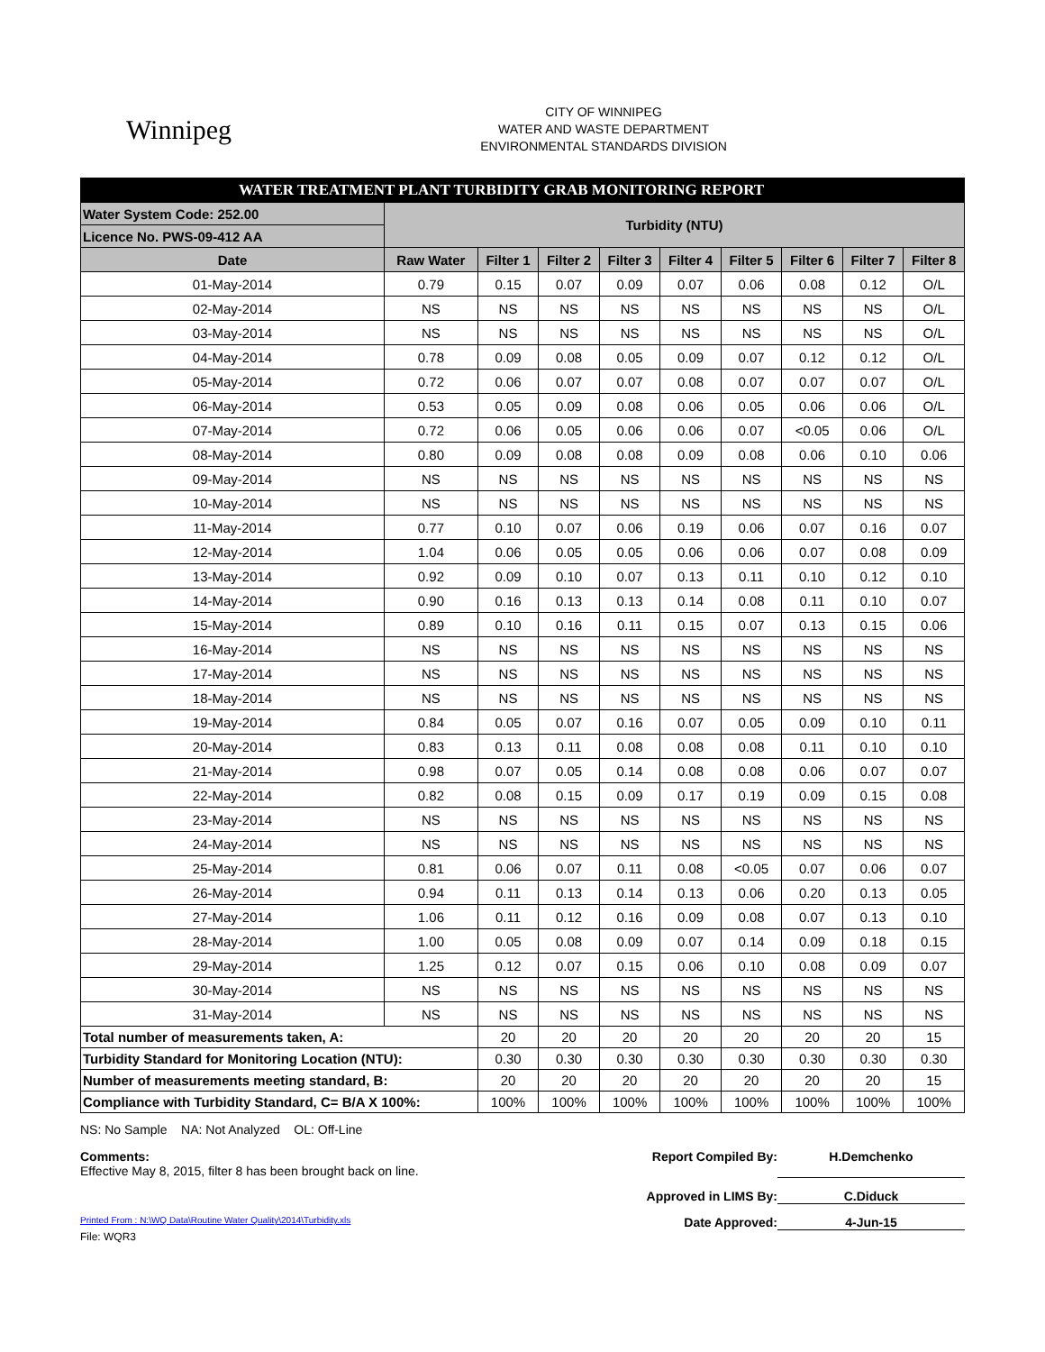Winnipeg
CITY OF WINNIPEG
WATER AND WASTE DEPARTMENT
ENVIRONMENTAL STANDARDS DIVISION
| WATER TREATMENT PLANT TURBIDITY GRAB MONITORING REPORT | | | | | | | | | |
| --- | --- | --- | --- | --- | --- | --- | --- | --- | --- |
| Water System Code: 252.00 | Turbidity (NTU) | | | | | | | | |
| Licence No. PWS-09-412 AA | | | | | | | | | |
| Date | Raw Water | Filter 1 | Filter 2 | Filter 3 | Filter 4 | Filter 5 | Filter 6 | Filter 7 | Filter 8 |
| 01-May-2014 | 0.79 | 0.15 | 0.07 | 0.09 | 0.07 | 0.06 | 0.08 | 0.12 | O/L |
| 02-May-2014 | NS | NS | NS | NS | NS | NS | NS | NS | O/L |
| 03-May-2014 | NS | NS | NS | NS | NS | NS | NS | NS | O/L |
| 04-May-2014 | 0.78 | 0.09 | 0.08 | 0.05 | 0.09 | 0.07 | 0.12 | 0.12 | O/L |
| 05-May-2014 | 0.72 | 0.06 | 0.07 | 0.07 | 0.08 | 0.07 | 0.07 | 0.07 | O/L |
| 06-May-2014 | 0.53 | 0.05 | 0.09 | 0.08 | 0.06 | 0.05 | 0.06 | 0.06 | O/L |
| 07-May-2014 | 0.72 | 0.06 | 0.05 | 0.06 | 0.06 | 0.07 | <0.05 | 0.06 | O/L |
| 08-May-2014 | 0.80 | 0.09 | 0.08 | 0.08 | 0.09 | 0.08 | 0.06 | 0.10 | 0.06 |
| 09-May-2014 | NS | NS | NS | NS | NS | NS | NS | NS | NS |
| 10-May-2014 | NS | NS | NS | NS | NS | NS | NS | NS | NS |
| 11-May-2014 | 0.77 | 0.10 | 0.07 | 0.06 | 0.19 | 0.06 | 0.07 | 0.16 | 0.07 |
| 12-May-2014 | 1.04 | 0.06 | 0.05 | 0.05 | 0.06 | 0.06 | 0.07 | 0.08 | 0.09 |
| 13-May-2014 | 0.92 | 0.09 | 0.10 | 0.07 | 0.13 | 0.11 | 0.10 | 0.12 | 0.10 |
| 14-May-2014 | 0.90 | 0.16 | 0.13 | 0.13 | 0.14 | 0.08 | 0.11 | 0.10 | 0.07 |
| 15-May-2014 | 0.89 | 0.10 | 0.16 | 0.11 | 0.15 | 0.07 | 0.13 | 0.15 | 0.06 |
| 16-May-2014 | NS | NS | NS | NS | NS | NS | NS | NS | NS |
| 17-May-2014 | NS | NS | NS | NS | NS | NS | NS | NS | NS |
| 18-May-2014 | NS | NS | NS | NS | NS | NS | NS | NS | NS |
| 19-May-2014 | 0.84 | 0.05 | 0.07 | 0.16 | 0.07 | 0.05 | 0.09 | 0.10 | 0.11 |
| 20-May-2014 | 0.83 | 0.13 | 0.11 | 0.08 | 0.08 | 0.08 | 0.11 | 0.10 | 0.10 |
| 21-May-2014 | 0.98 | 0.07 | 0.05 | 0.14 | 0.08 | 0.08 | 0.06 | 0.07 | 0.07 |
| 22-May-2014 | 0.82 | 0.08 | 0.15 | 0.09 | 0.17 | 0.19 | 0.09 | 0.15 | 0.08 |
| 23-May-2014 | NS | NS | NS | NS | NS | NS | NS | NS | NS |
| 24-May-2014 | NS | NS | NS | NS | NS | NS | NS | NS | NS |
| 25-May-2014 | 0.81 | 0.06 | 0.07 | 0.11 | 0.08 | <0.05 | 0.07 | 0.06 | 0.07 |
| 26-May-2014 | 0.94 | 0.11 | 0.13 | 0.14 | 0.13 | 0.06 | 0.20 | 0.13 | 0.05 |
| 27-May-2014 | 1.06 | 0.11 | 0.12 | 0.16 | 0.09 | 0.08 | 0.07 | 0.13 | 0.10 |
| 28-May-2014 | 1.00 | 0.05 | 0.08 | 0.09 | 0.07 | 0.14 | 0.09 | 0.18 | 0.15 |
| 29-May-2014 | 1.25 | 0.12 | 0.07 | 0.15 | 0.06 | 0.10 | 0.08 | 0.09 | 0.07 |
| 30-May-2014 | NS | NS | NS | NS | NS | NS | NS | NS | NS |
| 31-May-2014 | NS | NS | NS | NS | NS | NS | NS | NS | NS |
| Total number of measurements taken, A: | | 20 | 20 | 20 | 20 | 20 | 20 | 20 | 15 |
| Turbidity Standard for Monitoring Location (NTU): | | 0.30 | 0.30 | 0.30 | 0.30 | 0.30 | 0.30 | 0.30 | 0.30 |
| Number of measurements meeting standard, B: | | 20 | 20 | 20 | 20 | 20 | 20 | 20 | 15 |
| Compliance with Turbidity Standard, C= B/A X 100%: | | 100% | 100% | 100% | 100% | 100% | 100% | 100% | 100% |
NS: No Sample NA: Not Analyzed OL: Off-Line
Comments:
Effective May 8, 2015, filter 8 has been brought back on line.
Report Compiled By: H.Demchenko
Approved in LIMS By: C.Diduck
Printed From : N:\WQ Data\Routine Water Quality\2014\Turbidity.xls
Date Approved: 4-Jun-15
File: WQR3